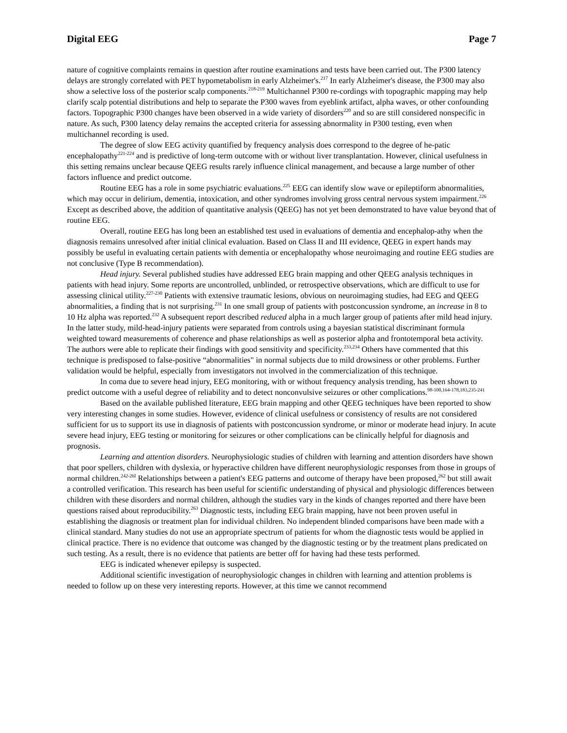Digital EEG Page 7
nature of cognitive complaints remains in question after routine examinations and tests have been carried out. The P300 latency delays are strongly correlated with PET hypometabolism in early Alzheimer's.<sup>217</sup> In early Alzheimer's disease, the P300 may also show a selective loss of the posterior scalp components.<sup>218-219</sup> Multichannel P300 re-cordings with topographic mapping may help clarify scalp potential distributions and help to separate the P300 waves from eyeblink artifact, alpha waves, or other confounding factors. Topographic P300 changes have been observed in a wide variety of disorders<sup>220</sup> and so are still considered nonspecific in nature. As such, P300 latency delay remains the accepted criteria for assessing abnormality in P300 testing, even when multichannel recording is used.
The degree of slow EEG activity quantified by frequency analysis does correspond to the degree of he-patic encephalopathy<sup>221-224</sup> and is predictive of long-term outcome with or without liver transplantation. However, clinical usefulness in this setting remains unclear because QEEG results rarely influence clinical management, and because a large number of other factors influence and predict outcome.
Routine EEG has a role in some psychiatric evaluations.<sup>225</sup> EEG can identify slow wave or epileptiform abnormalities, which may occur in delirium, dementia, intoxication, and other syndromes involving gross central nervous system impairment.<sup>226</sup> Except as described above, the addition of quantitative analysis (QEEG) has not yet been demonstrated to have value beyond that of routine EEG.
Overall, routine EEG has long been an established test used in evaluations of dementia and encephalop-athy when the diagnosis remains unresolved after initial clinical evaluation. Based on Class II and III evidence, QEEG in expert hands may possibly be useful in evaluating certain patients with dementia or encephalopathy whose neuroimaging and routine EEG studies are not conclusive (Type B recommendation).
Head injury. Several published studies have addressed EEG brain mapping and other QEEG analysis techniques in patients with head injury. Some reports are uncontrolled, unblinded, or retrospective observations, which are difficult to use for assessing clinical utility.<sup>227-230</sup> Patients with extensive traumatic lesions, obvious on neuroimaging studies, had EEG and QEEG abnormalities, a finding that is not surprising.<sup>231</sup> In one small group of patients with postconcussion syndrome, an increase in 8 to 10 Hz alpha was reported.<sup>232</sup> A subsequent report described reduced alpha in a much larger group of patients after mild head injury. In the latter study, mild-head-injury patients were separated from controls using a bayesian statistical discriminant formula weighted toward measurements of coherence and phase relationships as well as posterior alpha and frontotemporal beta activity. The authors were able to replicate their findings with good sensitivity and specificity.<sup>233,234</sup> Others have commented that this technique is predisposed to false-positive “abnormalities" in normal subjects due to mild drowsiness or other problems. Further validation would be helpful, especially from investigators not involved in the commercialization of this technique.
In coma due to severe head injury, EEG monitoring, with or without frequency analysis trending, has been shown to predict outcome with a useful degree of reliability and to detect nonconvulsive seizures or other complications.<sup>98-100,164-178,183,235-241</sup>
Based on the available published literature, EEG brain mapping and other QEEG techniques have been reported to show very interesting changes in some studies. However, evidence of clinical usefulness or consistency of results are not considered sufficient for us to support its use in diagnosis of patients with postconcussion syndrome, or minor or moderate head injury. In acute severe head injury, EEG testing or monitoring for seizures or other complications can be clinically helpful for diagnosis and prognosis.
Learning and attention disorders. Neurophysiologic studies of children with learning and attention disorders have shown that poor spellers, children with dyslexia, or hyperactive children have different neurophysiologic responses from those in groups of normal children.<sup>242-26l</sup> Relationships between a patient's EEG patterns and outcome of therapy have been proposed,<sup>262</sup> but still await a controlled verification. This research has been useful for scientific understanding of physical and physiologic differences between children with these disorders and normal children, although the studies vary in the kinds of changes reported and there have been questions raised about reproducibility.<sup>263</sup> Diagnostic tests, including EEG brain mapping, have not been proven useful in establishing the diagnosis or treatment plan for individual children. No independent blinded comparisons have been made with a clinical standard. Many studies do not use an appropriate spectrum of patients for whom the diagnostic tests would be applied in clinical practice. There is no evidence that outcome was changed by the diagnostic testing or by the treatment plans predicated on such testing. As a result, there is no evidence that patients are better off for having had these tests performed.
EEG is indicated whenever epilepsy is suspected.
Additional scientific investigation of neurophysiologic changes in children with learning and attention problems is needed to follow up on these very interesting reports. However, at this time we cannot recommend